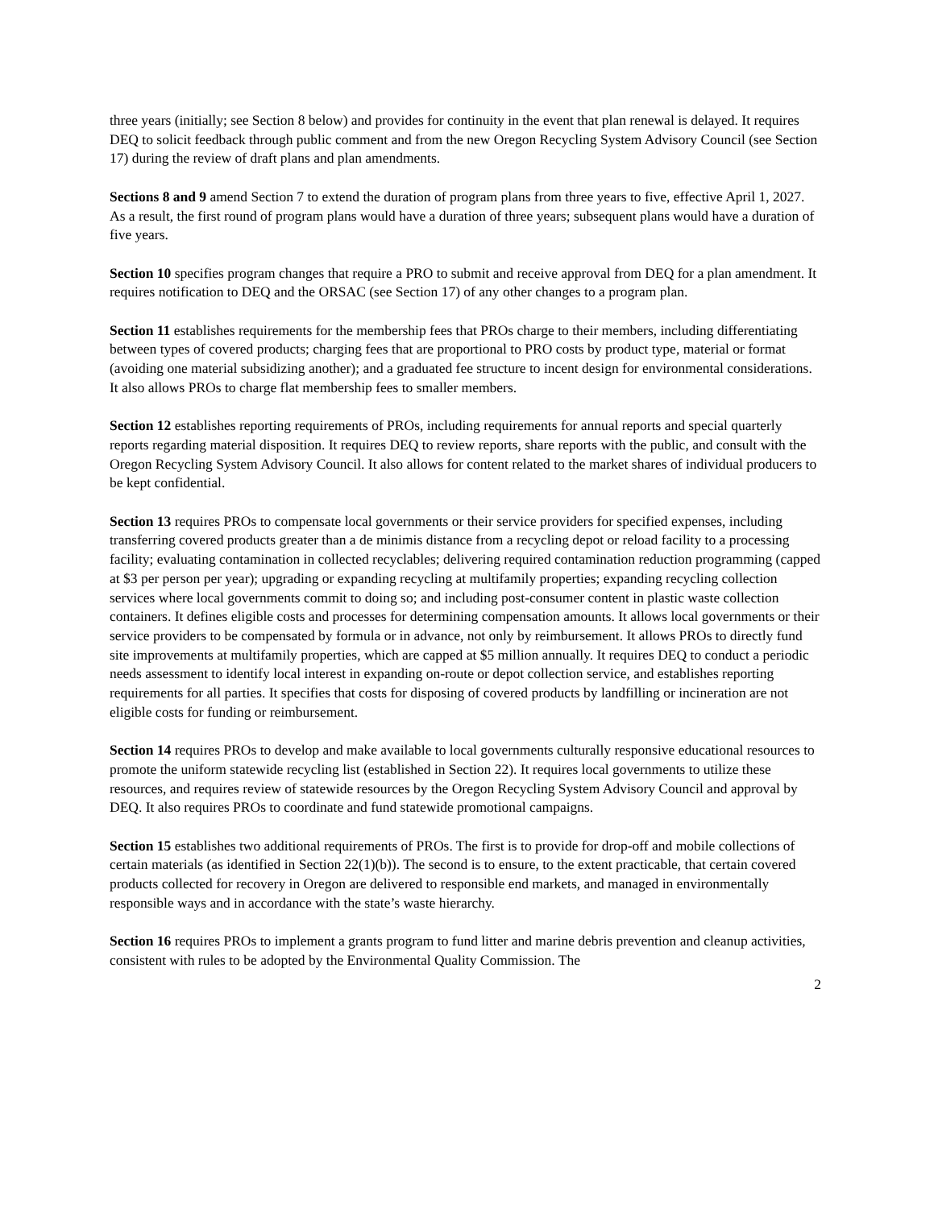three years (initially; see Section 8 below) and provides for continuity in the event that plan renewal is delayed. It requires DEQ to solicit feedback through public comment and from the new Oregon Recycling System Advisory Council (see Section 17) during the review of draft plans and plan amendments.
Sections 8 and 9 amend Section 7 to extend the duration of program plans from three years to five, effective April 1, 2027. As a result, the first round of program plans would have a duration of three years; subsequent plans would have a duration of five years.
Section 10 specifies program changes that require a PRO to submit and receive approval from DEQ for a plan amendment. It requires notification to DEQ and the ORSAC (see Section 17) of any other changes to a program plan.
Section 11 establishes requirements for the membership fees that PROs charge to their members, including differentiating between types of covered products; charging fees that are proportional to PRO costs by product type, material or format (avoiding one material subsidizing another); and a graduated fee structure to incent design for environmental considerations. It also allows PROs to charge flat membership fees to smaller members.
Section 12 establishes reporting requirements of PROs, including requirements for annual reports and special quarterly reports regarding material disposition. It requires DEQ to review reports, share reports with the public, and consult with the Oregon Recycling System Advisory Council. It also allows for content related to the market shares of individual producers to be kept confidential.
Section 13 requires PROs to compensate local governments or their service providers for specified expenses, including transferring covered products greater than a de minimis distance from a recycling depot or reload facility to a processing facility; evaluating contamination in collected recyclables; delivering required contamination reduction programming (capped at $3 per person per year); upgrading or expanding recycling at multifamily properties; expanding recycling collection services where local governments commit to doing so; and including post-consumer content in plastic waste collection containers. It defines eligible costs and processes for determining compensation amounts. It allows local governments or their service providers to be compensated by formula or in advance, not only by reimbursement. It allows PROs to directly fund site improvements at multifamily properties, which are capped at $5 million annually. It requires DEQ to conduct a periodic needs assessment to identify local interest in expanding on-route or depot collection service, and establishes reporting requirements for all parties. It specifies that costs for disposing of covered products by landfilling or incineration are not eligible costs for funding or reimbursement.
Section 14 requires PROs to develop and make available to local governments culturally responsive educational resources to promote the uniform statewide recycling list (established in Section 22). It requires local governments to utilize these resources, and requires review of statewide resources by the Oregon Recycling System Advisory Council and approval by DEQ. It also requires PROs to coordinate and fund statewide promotional campaigns.
Section 15 establishes two additional requirements of PROs. The first is to provide for drop-off and mobile collections of certain materials (as identified in Section 22(1)(b)). The second is to ensure, to the extent practicable, that certain covered products collected for recovery in Oregon are delivered to responsible end markets, and managed in environmentally responsible ways and in accordance with the state’s waste hierarchy.
Section 16 requires PROs to implement a grants program to fund litter and marine debris prevention and cleanup activities, consistent with rules to be adopted by the Environmental Quality Commission. The
2